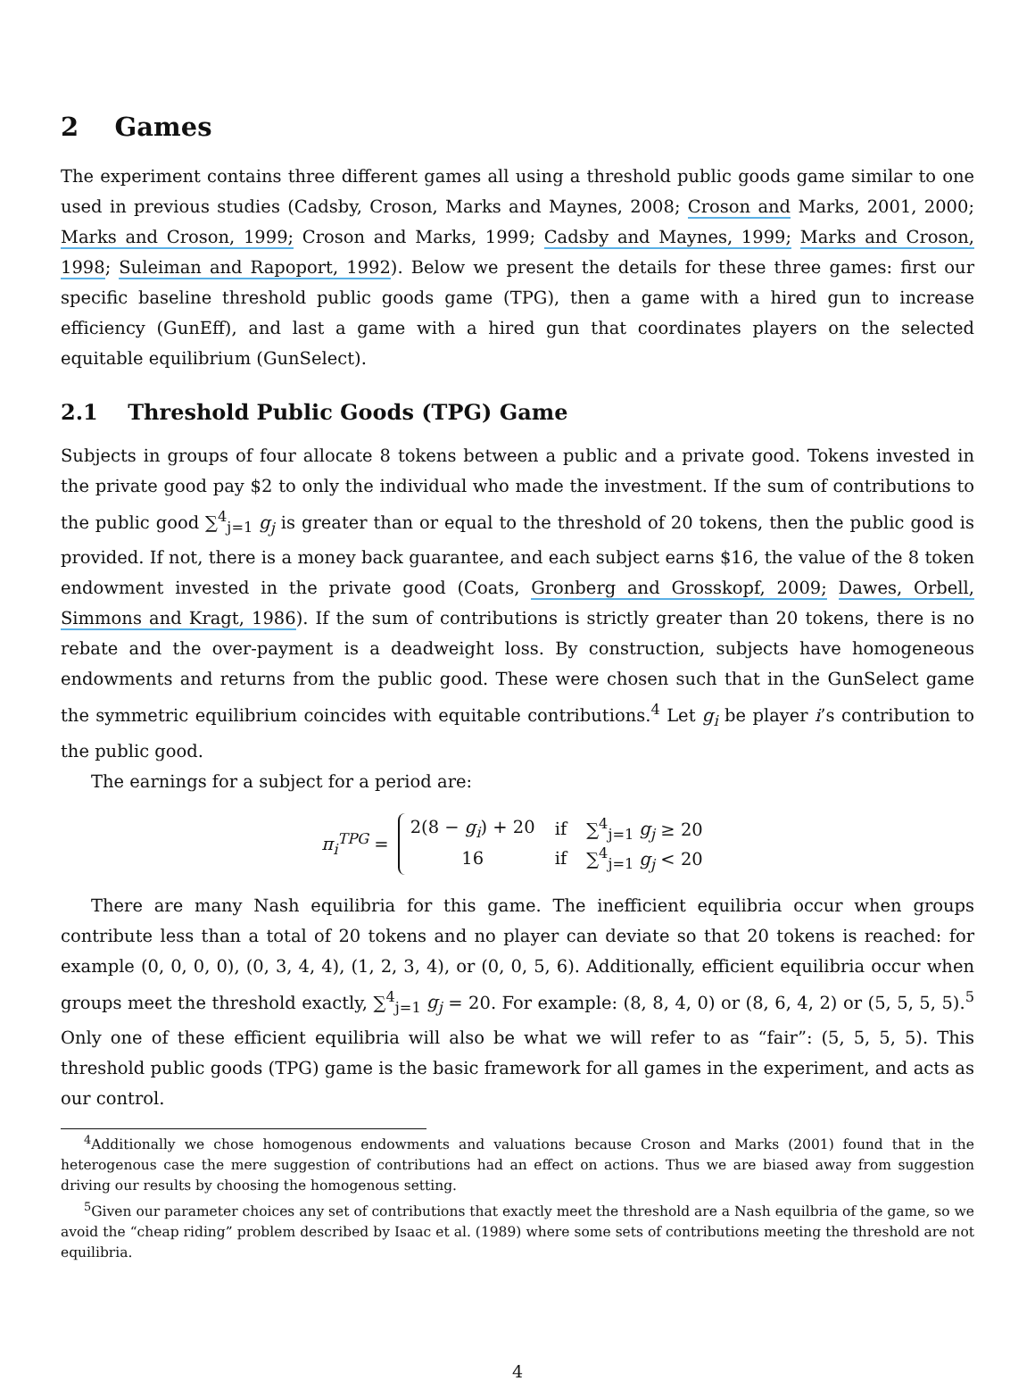2 Games
The experiment contains three different games all using a threshold public goods game similar to one used in previous studies (Cadsby, Croson, Marks and Maynes, 2008; Croson and Marks, 2001, 2000; Marks and Croson, 1999; Croson and Marks, 1999; Cadsby and Maynes, 1999; Marks and Croson, 1998; Suleiman and Rapoport, 1992). Below we present the details for these three games: first our specific baseline threshold public goods game (TPG), then a game with a hired gun to increase efficiency (GunEff), and last a game with a hired gun that coordinates players on the selected equitable equilibrium (GunSelect).
2.1 Threshold Public Goods (TPG) Game
Subjects in groups of four allocate 8 tokens between a public and a private good. Tokens invested in the private good pay $2 to only the individual who made the investment. If the sum of contributions to the public good ∑<sup>4</sup><sub>j=1</sub> g<sub>j</sub> is greater than or equal to the threshold of 20 tokens, then the public good is provided. If not, there is a money back guarantee, and each subject earns $16, the value of the 8 token endowment invested in the private good (Coats, Gronberg and Grosskopf, 2009; Dawes, Orbell, Simmons and Kragt, 1986). If the sum of contributions is strictly greater than 20 tokens, there is no rebate and the over-payment is a deadweight loss. By construction, subjects have homogeneous endowments and returns from the public good. These were chosen such that in the GunSelect game the symmetric equilibrium coincides with equitable contributions.<sup>4</sup> Let g<sub>i</sub> be player i’s contribution to the public good.
The earnings for a subject for a period are:
π<sub>i</sub><sup>TPG</sup> =
| 2(8 − g<sub>i</sub> ) + 20 | if | ∑<sup>4</sup><sub>j=1</sub> g<sub>j</sub> ≥ 20 |
| 16 | if | ∑<sup>4</sup><sub>j=1</sub> g<sub>j</sub> < 20 |
There are many Nash equilibria for this game. The inefficient equilibria occur when groups contribute less than a total of 20 tokens and no player can deviate so that 20 tokens is reached: for example (0, 0, 0, 0), (0, 3, 4, 4), (1, 2, 3, 4), or (0, 0, 5, 6). Additionally, efficient equilibria occur when groups meet the threshold exactly, ∑<sup>4</sup><sub>j=1</sub> g<sub>j</sub> = 20. For example: (8, 8, 4, 0) or (8, 6, 4, 2) or (5, 5, 5, 5).<sup>5</sup> Only one of these efficient equilibria will also be what we will refer to as “fair”: (5, 5, 5, 5). This threshold public goods (TPG) game is the basic framework for all games in the experiment, and acts as our control.
<sup>4</sup> Additionally we chose homogenous endowments and valuations because Croson and Marks (2001) found that in the heterogenous case the mere suggestion of contributions had an effect on actions. Thus we are biased away from suggestion driving our results by choosing the homogenous setting.
<sup>5</sup> Given our parameter choices any set of contributions that exactly meet the threshold are a Nash equilbria of the game, so we avoid the “cheap riding” problem described by Isaac et al. (1989) where some sets of contributions meeting the threshold are not equilibria.
4